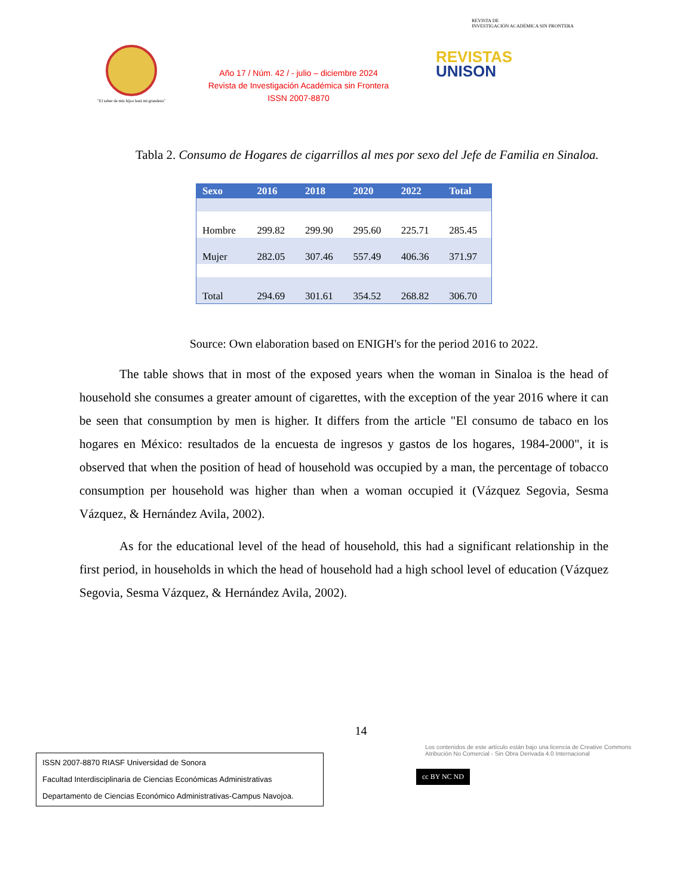"El saber de mis hijos hará mi grandeza"
Año 17 / Núm. 42 / - julio – diciembre 2024
Revista de Investigación Académica sin Frontera
ISSN 2007-8870
REVISTA DE
INVESTIGACIÓN ACADÉMICA SIN FRONTERA
REVISTAS
UNISON
Tabla 2. Consumo de Hogares de cigarrillos al mes por sexo del Jefe de Familia en Sinaloa.
| Sexo | 2016 | 2018 | 2020 | 2022 | Total |
| --- | --- | --- | --- | --- | --- |
| Hombre | 299.82 | 299.90 | 295.60 | 225.71 | 285.45 |
| Mujer | 282.05 | 307.46 | 557.49 | 406.36 | 371.97 |
| Total | 294.69 | 301.61 | 354.52 | 268.82 | 306.70 |
Source: Own elaboration based on ENIGH's for the period 2016 to 2022.
The table shows that in most of the exposed years when the woman in Sinaloa is the head of household she consumes a greater amount of cigarettes, with the exception of the year 2016 where it can be seen that consumption by men is higher. It differs from the article "El consumo de tabaco en los hogares en México: resultados de la encuesta de ingresos y gastos de los hogares, 1984-2000", it is observed that when the position of head of household was occupied by a man, the percentage of tobacco consumption per household was higher than when a woman occupied it (Vázquez Segovia, Sesma Vázquez, & Hernández Avila, 2002).
As for the educational level of the head of household, this had a significant relationship in the first period, in households in which the head of household had a high school level of education (Vázquez Segovia, Sesma Vázquez, & Hernández Avila, 2002).
14
ISSN 2007-8870 RIASF Universidad de Sonora
Facultad Interdisciplinaria de Ciencias Económicas Administrativas
Departamento de Ciencias Económico Administrativas-Campus Navojoa.
Los contenidos de este artículo están bajo una licencia de Creative Commons Atribución No Comercial - Sin Obra Derivada 4.0 Internacional
cc BY NC ND